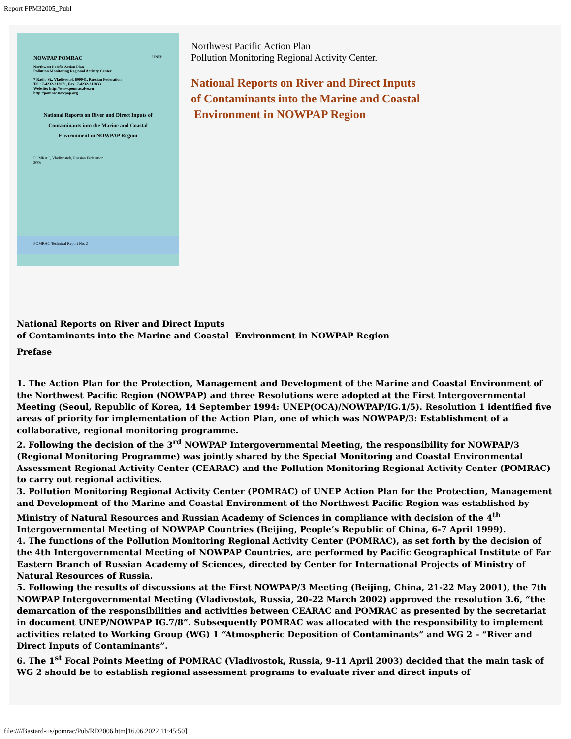Report FPM32005_Publ
NOWPAP POMRAC UNEP
Northwest Pacific Action Plan
Pollution Monitoring Regional Activity Center
7 Radio St., Vladivostok 690041, Russian Federation
Tel.: 7-4232-313071, Fax: 7-4232-312833
Website: http://www.pomrac.dvo.ru
http://pomrac.nowpap.org
National Reports on River and Direct Inputs of Contaminants into the Marine and Coastal Environment in NOWPAP Region
POMRAC, Vladivostok, Russian Federation
2006
POMRAC Technical Report No. 2
Northwest Pacific Action Plan
Pollution Monitoring Regional Activity Center.
National Reports on River and Direct Inputs
of Contaminants into the Marine and Coastal
Environment in NOWPAP Region
National Reports on River and Direct Inputs
of Contaminants into the Marine and Coastal Environment in NOWPAP Region
Prefase
1. The Action Plan for the Protection, Management and Development of the Marine and Coastal Environment of the Northwest Pacific Region (NOWPAP) and three Resolutions were adopted at the First Intergovernmental Meeting (Seoul, Republic of Korea, 14 September 1994: UNEP(OCA)/NOWPAP/IG.1/5). Resolution 1 identified five areas of priority for implementation of the Action Plan, one of which was NOWPAP/3: Establishment of a collaborative, regional monitoring programme.
2. Following the decision of the 3<sup>rd</sup> NOWPAP Intergovernmental Meeting, the responsibility for NOWPAP/3 (Regional Monitoring Programme) was jointly shared by the Special Monitoring and Coastal Environmental Assessment Regional Activity Center (CEARAC) and the Pollution Monitoring Regional Activity Center (POMRAC) to carry out regional activities.
3. Pollution Monitoring Regional Activity Center (POMRAC) of UNEP Action Plan for the Protection, Management and Development of the Marine and Coastal Environment of the Northwest Pacific Region was established by Ministry of Natural Resources and Russian Academy of Sciences in compliance with decision of the 4<sup>th</sup> Intergovernmental Meeting of NOWPAP Countries (Beijing, People’s Republic of China, 6-7 April 1999).
4. The functions of the Pollution Monitoring Regional Activity Center (POMRAC), as set forth by the decision of the 4th Intergovernmental Meeting of NOWPAP Countries, are performed by Pacific Geographical Institute of Far Eastern Branch of Russian Academy of Sciences, directed by Center for International Projects of Ministry of Natural Resources of Russia.
5. Following the results of discussions at the First NOWPAP/3 Meeting (Beijing, China, 21-22 May 2001), the 7th NOWPAP Intergovernmental Meeting (Vladivostok, Russia, 20-22 March 2002) approved the resolution 3.6, “the demarcation of the responsibilities and activities between CEARAC and POMRAC as presented by the secretariat in document UNEP/NOWPAP IG.7/8”. Subsequently POMRAC was allocated with the responsibility to implement activities related to Working Group (WG) 1 “Atmospheric Deposition of Contaminants” and WG 2 – “River and Direct Inputs of Contaminants”.
6. The 1<sup>st</sup> Focal Points Meeting of POMRAC (Vladivostok, Russia, 9-11 April 2003) decided that the main task of WG 2 should be to establish regional assessment programs to evaluate river and direct inputs of
file:////Bastard-iis/pomrac/Pub/RD2006.htm[16.06.2022 11:45:50]